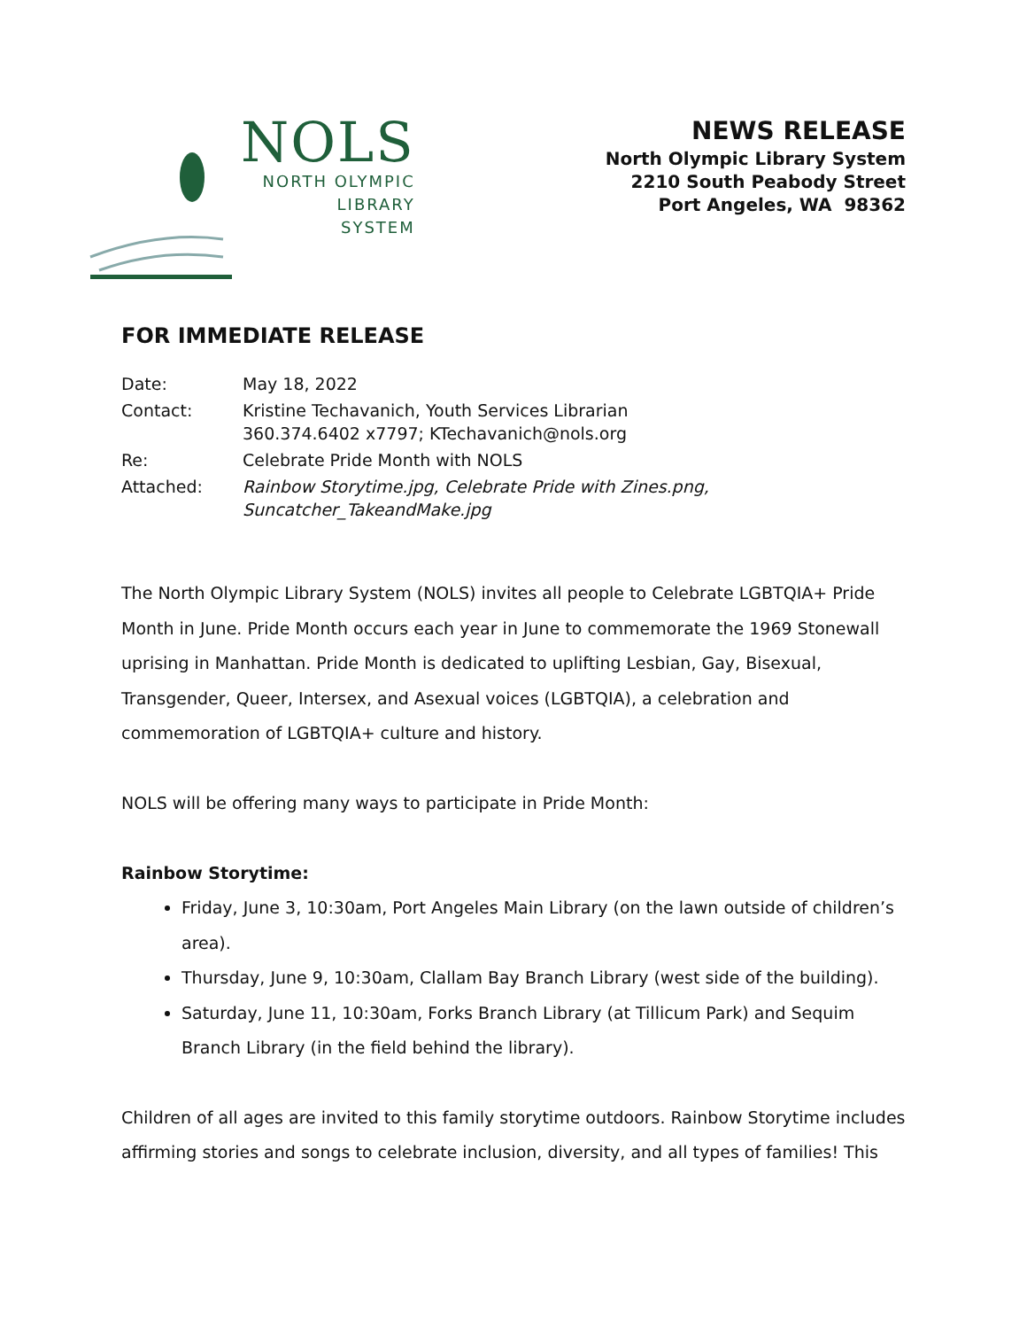NOLS
NORTH OLYMPIC
LIBRARY
SYSTEM
NEWS RELEASE
North Olympic Library System
2210 South Peabody Street
Port Angeles, WA 98362
FOR IMMEDIATE RELEASE
| Date: | May 18, 2022 |
| Contact: | Kristine Techavanich, Youth Services Librarian 360.374.6402 x7797; KTechavanich@nols.org |
| Re: | Celebrate Pride Month with NOLS |
| Attached: | Rainbow Storytime.jpg, Celebrate Pride with Zines.png, Suncatcher_TakeandMake.jpg |
The North Olympic Library System (NOLS) invites all people to Celebrate LGBTQIA+ Pride Month in June. Pride Month occurs each year in June to commemorate the 1969 Stonewall uprising in Manhattan. Pride Month is dedicated to uplifting Lesbian, Gay, Bisexual, Transgender, Queer, Intersex, and Asexual voices (LGBTQIA), a celebration and commemoration of LGBTQIA+ culture and history.
NOLS will be offering many ways to participate in Pride Month:
Rainbow Storytime:
Friday, June 3, 10:30am, Port Angeles Main Library (on the lawn outside of children’s area).
Thursday, June 9, 10:30am, Clallam Bay Branch Library (west side of the building).
Saturday, June 11, 10:30am, Forks Branch Library (at Tillicum Park) and Sequim Branch Library (in the field behind the library).
Children of all ages are invited to this family storytime outdoors. Rainbow Storytime includes affirming stories and songs to celebrate inclusion, diversity, and all types of families! This